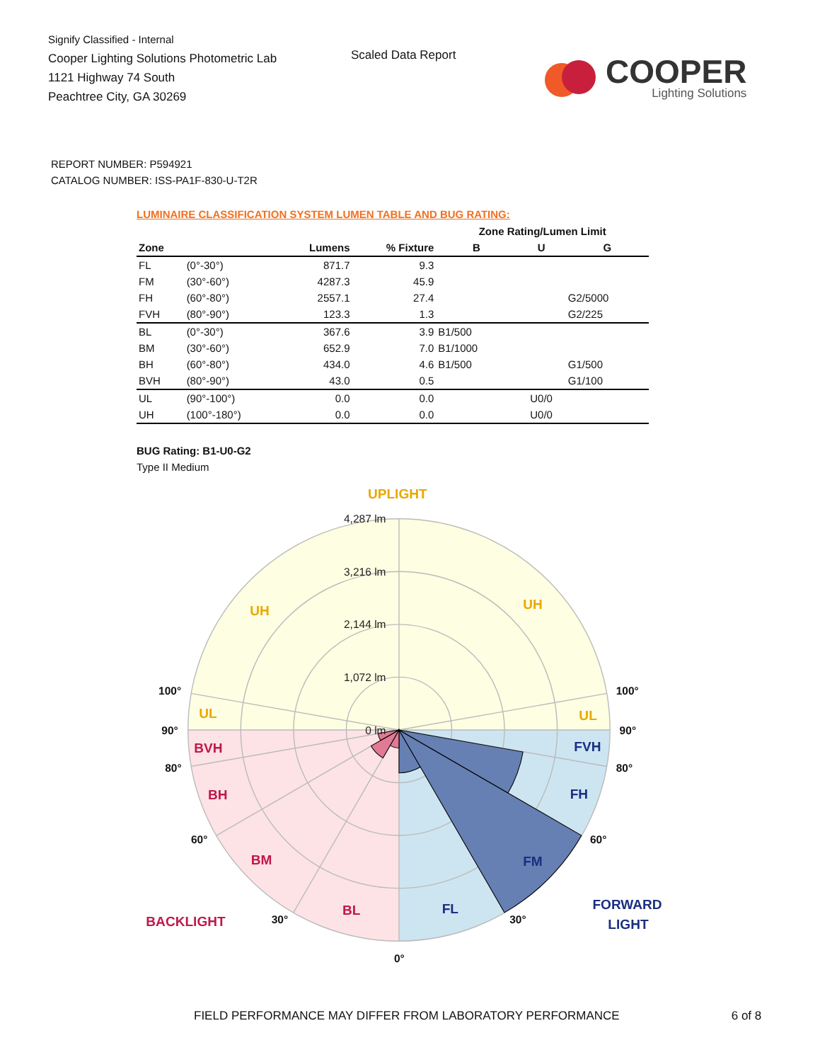Signify Classified - Internal
Cooper Lighting Solutions Photometric Lab
1121 Highway 74 South
Peachtree City, GA 30269
Scaled Data Report
COOPER
Lighting Solutions
REPORT NUMBER: P594921
CATALOG NUMBER: ISS-PA1F-830-U-T2R
LUMINAIRE CLASSIFICATION SYSTEM LUMEN TABLE AND BUG RATING:
| | | | | Zone Rating/Lumen Limit | | |
| --- | --- | --- | --- | --- | --- | --- |
| Zone | | Lumens | % Fixture | B | U | G |
| FL | (0°-30°) | 871.7 | 9.3 | | | |
| FM | (30°-60°) | 4287.3 | 45.9 | | | |
| FH | (60°-80°) | 2557.1 | 27.4 | | | G2/5000 |
| FVH | (80°-90°) | 123.3 | 1.3 | | | G2/225 |
| BL | (0°-30°) | 367.6 | 3.9 | B1/500 | | |
| BM | (30°-60°) | 652.9 | 7.0 | B1/1000 | | |
| BH | (60°-80°) | 434.0 | 4.6 | B1/500 | | G1/500 |
| BVH | (80°-90°) | 43.0 | 0.5 | | | G1/100 |
| UL | (90°-100°) | 0.0 | 0.0 | | U0/0 | |
| UH | (100°-180°) | 0.0 | 0.0 | | U0/0 | |
BUG Rating: B1-U0-G2
Type II Medium
4,287 lm
3,216 lm
2,144 lm
1,072 lm
0 lm
UPLIGHT
UH
UH
UL
UL
BVH
BH
BM
BL
BACKLIGHT
FVH
FH
FM
FL
FORWARD
LIGHT
100°
90°
80°
60°
30°
0°
30°
60°
80°
90°
100°
FIELD PERFORMANCE MAY DIFFER FROM LABORATORY PERFORMANCE 6 of 8